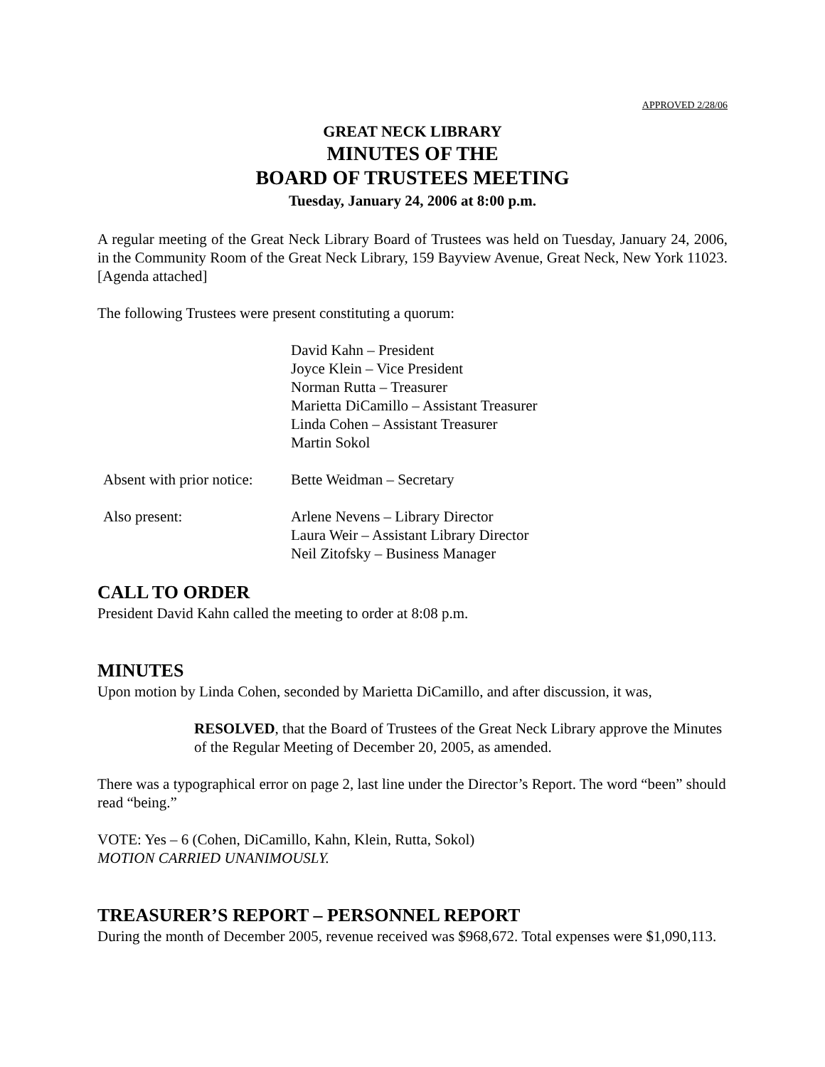APPROVED 2/28/06
GREAT NECK LIBRARY
MINUTES OF THE
BOARD OF TRUSTEES MEETING
Tuesday, January 24, 2006 at 8:00 p.m.
A regular meeting of the Great Neck Library Board of Trustees was held on Tuesday, January 24, 2006, in the Community Room of the Great Neck Library, 159 Bayview Avenue, Great Neck, New York 11023. [Agenda attached]
The following Trustees were present constituting a quorum:
David Kahn – President
Joyce Klein – Vice President
Norman Rutta – Treasurer
Marietta DiCamillo – Assistant Treasurer
Linda Cohen – Assistant Treasurer
Martin Sokol
Absent with prior notice:
Bette Weidman – Secretary
Also present: Arlene Nevens – Library Director
Laura Weir – Assistant Library Director
Neil Zitofsky – Business Manager
CALL TO ORDER
President David Kahn called the meeting to order at 8:08 p.m.
MINUTES
Upon motion by Linda Cohen, seconded by Marietta DiCamillo, and after discussion, it was,
RESOLVED, that the Board of Trustees of the Great Neck Library approve the Minutes of the Regular Meeting of December 20, 2005, as amended.
There was a typographical error on page 2, last line under the Director’s Report. The word “been” should read “being.”
VOTE: Yes – 6 (Cohen, DiCamillo, Kahn, Klein, Rutta, Sokol)
MOTION CARRIED UNANIMOUSLY.
TREASURER’S REPORT – PERSONNEL REPORT
During the month of December 2005, revenue received was $968,672. Total expenses were $1,090,113.